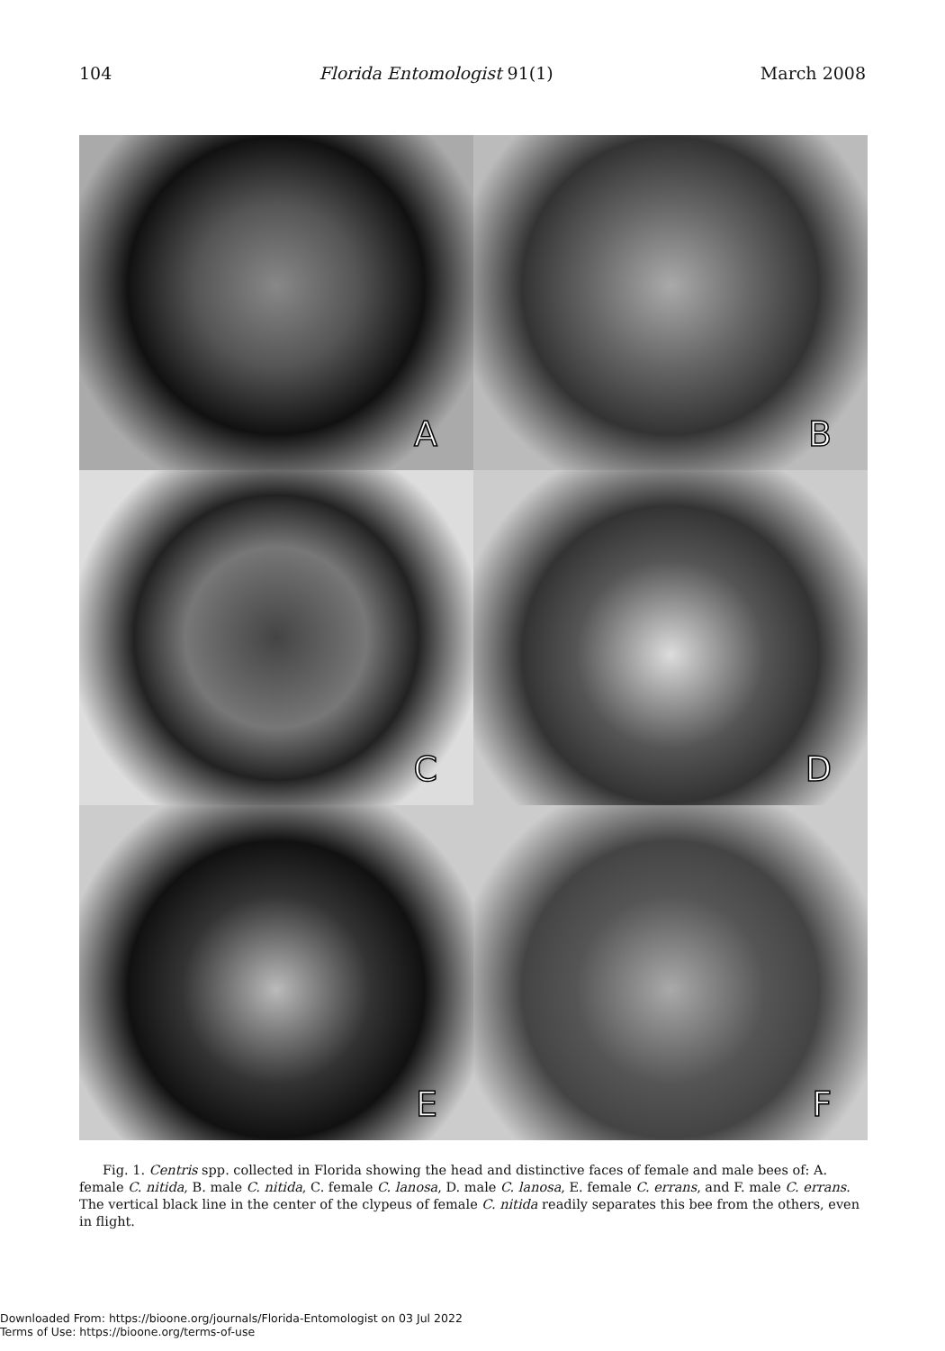104 Florida Entomologist 91(1) March 2008
A
B
C
D
E
F
Fig. 1. Centris spp. collected in Florida showing the head and distinctive faces of female and male bees of: A. female C. nitida, B. male C. nitida, C. female C. lanosa, D. male C. lanosa, E. female C. errans, and F. male C. errans. The vertical black line in the center of the clypeus of female C. nitida readily separates this bee from the others, even in flight.
Downloaded From: https://bioone.org/journals/Florida-Entomologist on 03 Jul 2022
Terms of Use: https://bioone.org/terms-of-use